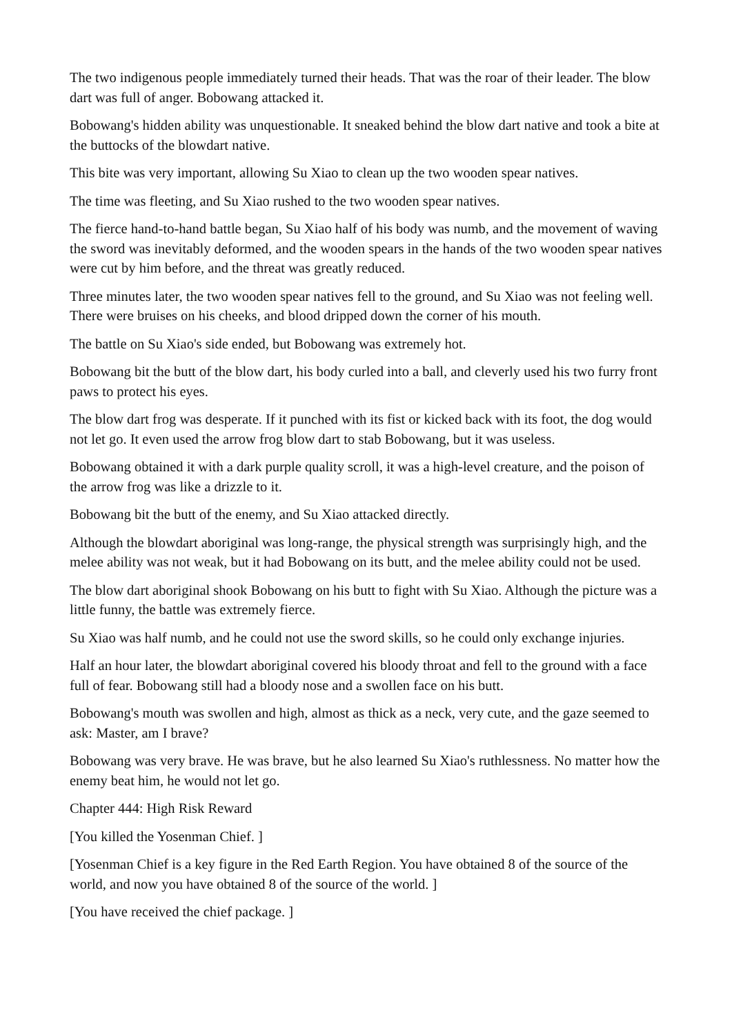The two indigenous people immediately turned their heads. That was the roar of their leader. The blow dart was full of anger. Bobowang attacked it.
Bobowang's hidden ability was unquestionable. It sneaked behind the blow dart native and took a bite at the buttocks of the blowdart native.
This bite was very important, allowing Su Xiao to clean up the two wooden spear natives.
The time was fleeting, and Su Xiao rushed to the two wooden spear natives.
The fierce hand-to-hand battle began, Su Xiao half of his body was numb, and the movement of waving the sword was inevitably deformed, and the wooden spears in the hands of the two wooden spear natives were cut by him before, and the threat was greatly reduced.
Three minutes later, the two wooden spear natives fell to the ground, and Su Xiao was not feeling well. There were bruises on his cheeks, and blood dripped down the corner of his mouth.
The battle on Su Xiao's side ended, but Bobowang was extremely hot.
Bobowang bit the butt of the blow dart, his body curled into a ball, and cleverly used his two furry front paws to protect his eyes.
The blow dart frog was desperate. If it punched with its fist or kicked back with its foot, the dog would not let go. It even used the arrow frog blow dart to stab Bobowang, but it was useless.
Bobowang obtained it with a dark purple quality scroll, it was a high-level creature, and the poison of the arrow frog was like a drizzle to it.
Bobowang bit the butt of the enemy, and Su Xiao attacked directly.
Although the blowdart aboriginal was long-range, the physical strength was surprisingly high, and the melee ability was not weak, but it had Bobowang on its butt, and the melee ability could not be used.
The blow dart aboriginal shook Bobowang on his butt to fight with Su Xiao. Although the picture was a little funny, the battle was extremely fierce.
Su Xiao was half numb, and he could not use the sword skills, so he could only exchange injuries.
Half an hour later, the blowdart aboriginal covered his bloody throat and fell to the ground with a face full of fear. Bobowang still had a bloody nose and a swollen face on his butt.
Bobowang's mouth was swollen and high, almost as thick as a neck, very cute, and the gaze seemed to ask: Master, am I brave?
Bobowang was very brave. He was brave, but he also learned Su Xiao's ruthlessness. No matter how the enemy beat him, he would not let go.
Chapter 444: High Risk Reward
[You killed the Yosenman Chief. ]
[Yosenman Chief is a key figure in the Red Earth Region. You have obtained 8 of the source of the world, and now you have obtained 8 of the source of the world. ]
[You have received the chief package. ]